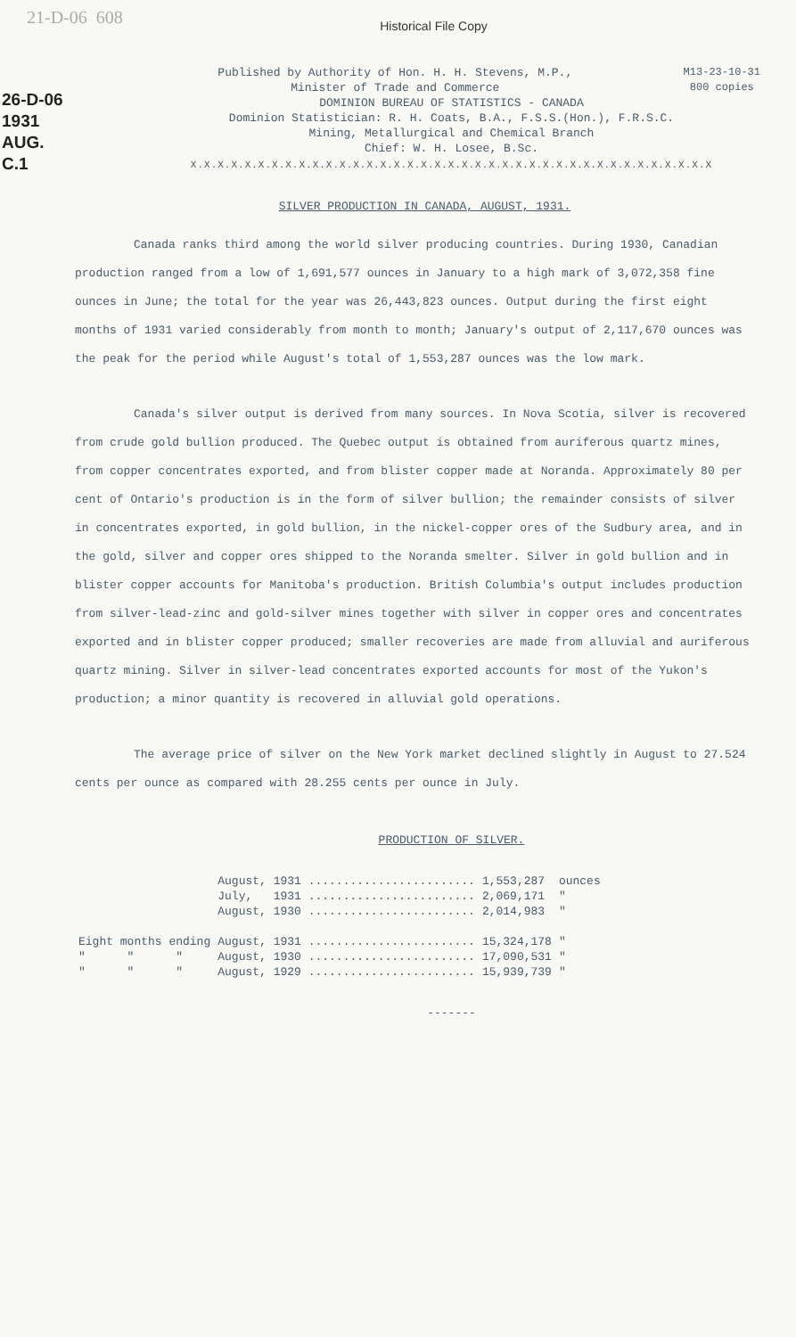21-D-06 608
26-D-06
1931
AUG.
C.1
Historical File Copy
M13-23-10-31
800 copies
Published by Authority of Hon. H. H. Stevens, M.P.,
Minister of Trade and Commerce
DOMINION BUREAU OF STATISTICS - CANADA
Dominion Statistician: R. H. Coats, B.A., F.S.S.(Hon.), F.R.S.C.
Mining, Metallurgical and Chemical Branch
Chief: W. H. Losee, B.Sc.
X.X.X.X.X.X.X.X.X.X.X.X.X.X.X.X.X.X.X.X.X.X.X.X.X.X.X.X.X.X.X.X.X.X.X.X.X.X.X
SILVER PRODUCTION IN CANADA, AUGUST, 1931.
Canada ranks third among the world silver producing countries. During 1930, Canadian production ranged from a low of 1,691,577 ounces in January to a high mark of 3,072,358 fine ounces in June; the total for the year was 26,443,823 ounces. Output during the first eight months of 1931 varied considerably from month to month; January's output of 2,117,670 ounces was the peak for the period while August's total of 1,553,287 ounces was the low mark.
Canada's silver output is derived from many sources. In Nova Scotia, silver is recovered from crude gold bullion produced. The Quebec output is obtained from auriferous quartz mines, from copper concentrates exported, and from blister copper made at Noranda. Approximately 80 per cent of Ontario's production is in the form of silver bullion; the remainder consists of silver in concentrates exported, in gold bullion, in the nickel-copper ores of the Sudbury area, and in the gold, silver and copper ores shipped to the Noranda smelter. Silver in gold bullion and in blister copper accounts for Manitoba's production. British Columbia's output includes production from silver-lead-zinc and gold-silver mines together with silver in copper ores and concentrates exported and in blister copper produced; smaller recoveries are made from alluvial and auriferous quartz mining. Silver in silver-lead concentrates exported accounts for most of the Yukon's production; a minor quantity is recovered in alluvial gold operations.
The average price of silver on the New York market declined slightly in August to 27.524 cents per ounce as compared with 28.255 cents per ounce in July.
PRODUCTION OF SILVER.
| | August, 1931 ........................ | 1,553,287 | ounces |
| | July, 1931 ........................ | 2,069,171 | " |
| | August, 1930 ........................ | 2,014,983 | " |
| Eight months ending | August, 1931 ........................ | 15,324,178 | " |
| " " " | August, 1930 ........................ | 17,090,531 | " |
| " " " | August, 1929 ........................ | 15,939,739 | " |
-------